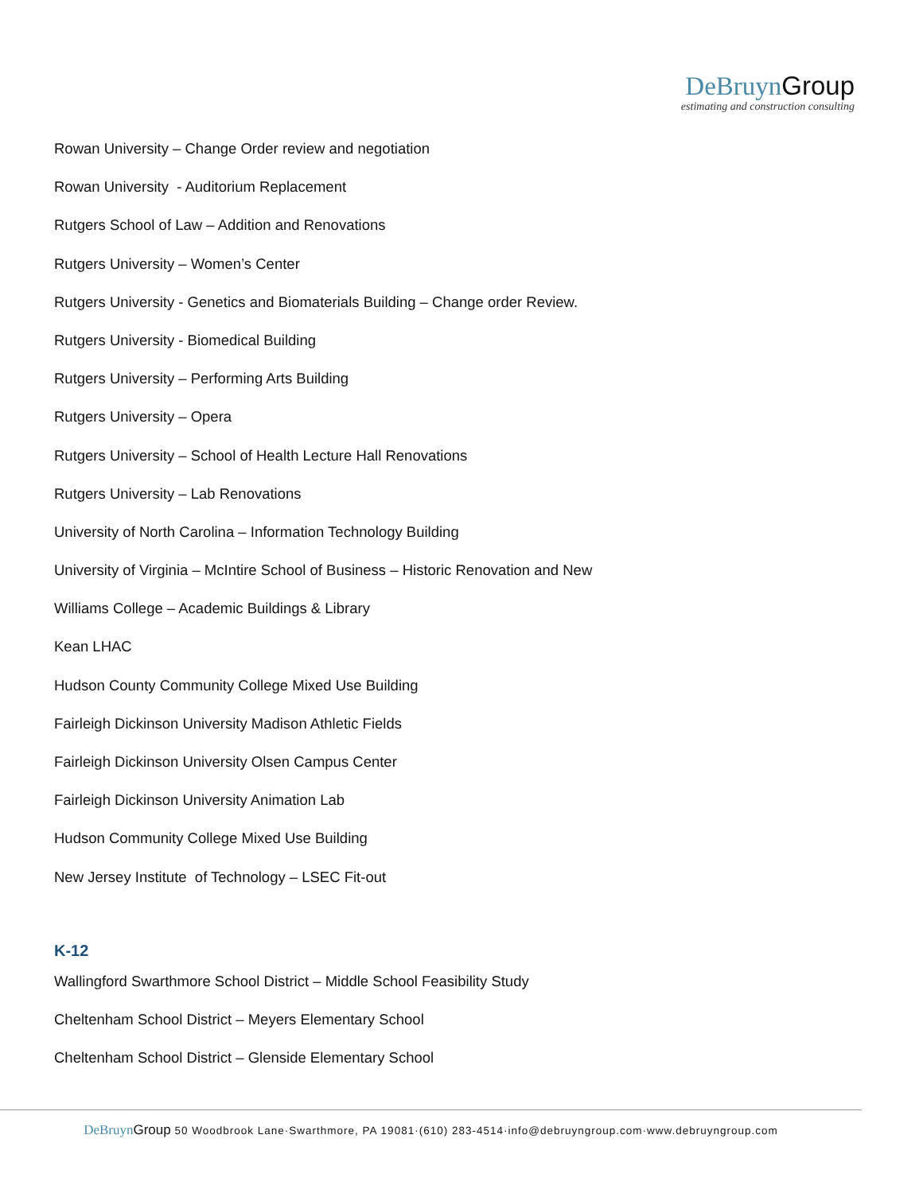DeBruyn Group
estimating and construction consulting
Rowan University – Change Order review and negotiation
Rowan University - Auditorium Replacement
Rutgers School of Law – Addition and Renovations
Rutgers University – Women’s Center
Rutgers University - Genetics and Biomaterials Building – Change order Review.
Rutgers University - Biomedical Building
Rutgers University – Performing Arts Building
Rutgers University – Opera
Rutgers University – School of Health Lecture Hall Renovations
Rutgers University – Lab Renovations
University of North Carolina – Information Technology Building
University of Virginia – McIntire School of Business – Historic Renovation and New
Williams College – Academic Buildings & Library
Kean LHAC
Hudson County Community College Mixed Use Building
Fairleigh Dickinson University Madison Athletic Fields
Fairleigh Dickinson University Olsen Campus Center
Fairleigh Dickinson University Animation Lab
Hudson Community College Mixed Use Building
New Jersey Institute of Technology – LSEC Fit-out
K-12
Wallingford Swarthmore School District – Middle School Feasibility Study
Cheltenham School District – Meyers Elementary School
Cheltenham School District – Glenside Elementary School
DeBruyn Group 50 Woodbrook Lane·Swarthmore, PA 19081·(610) 283-4514·info@debruyngroup.com·www.debruyngroup.com